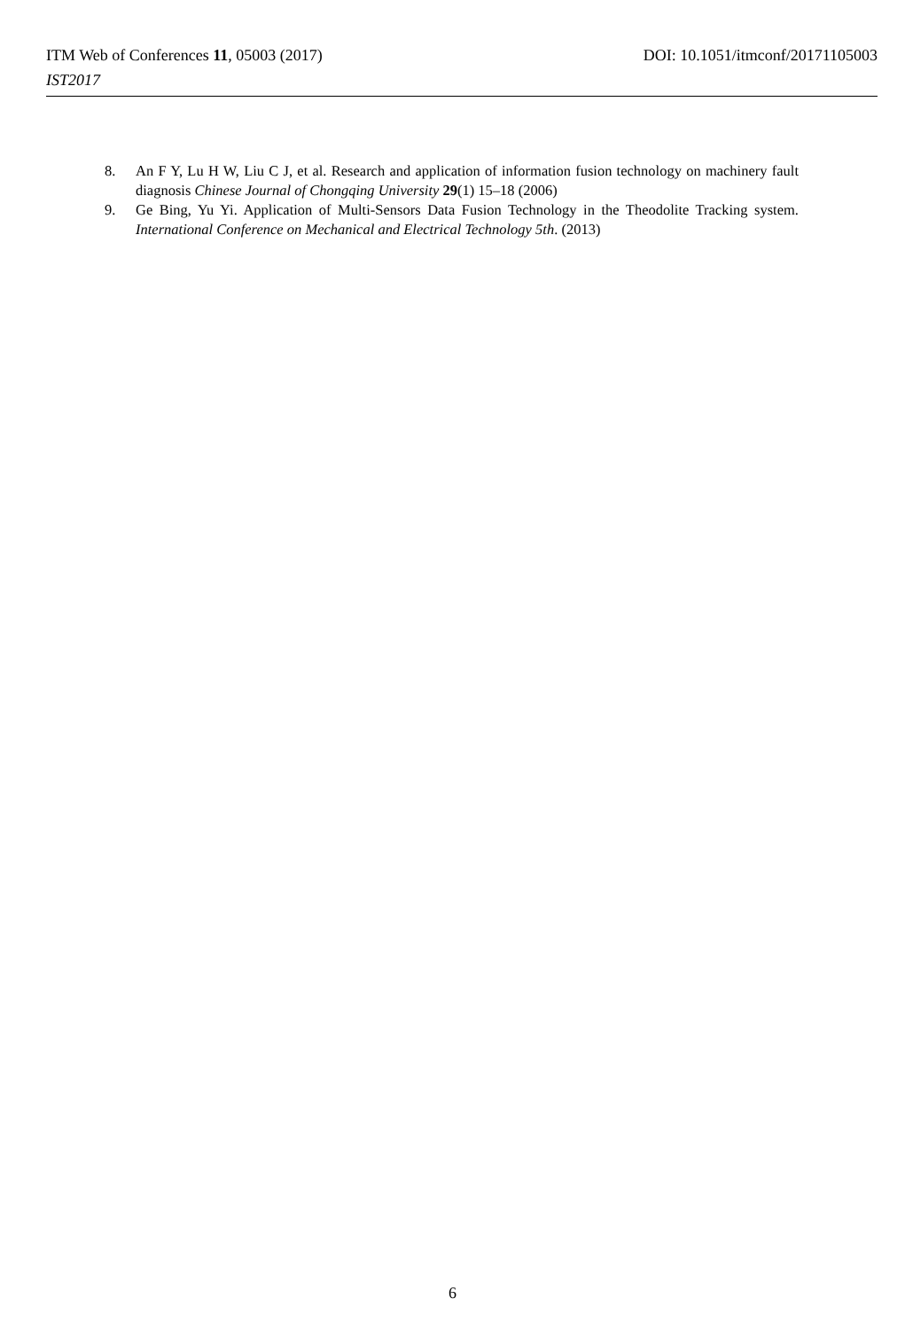ITM Web of Conferences 11, 05003 (2017) DOI: 10.1051/itmconf/20171105003
IST2017
8. An F Y, Lu H W, Liu C J, et al. Research and application of information fusion technology on machinery fault diagnosis Chinese Journal of Chongqing University 29(1) 15–18 (2006)
9. Ge Bing, Yu Yi. Application of Multi-Sensors Data Fusion Technology in the Theodolite Tracking system. International Conference on Mechanical and Electrical Technology 5th. (2013)
6